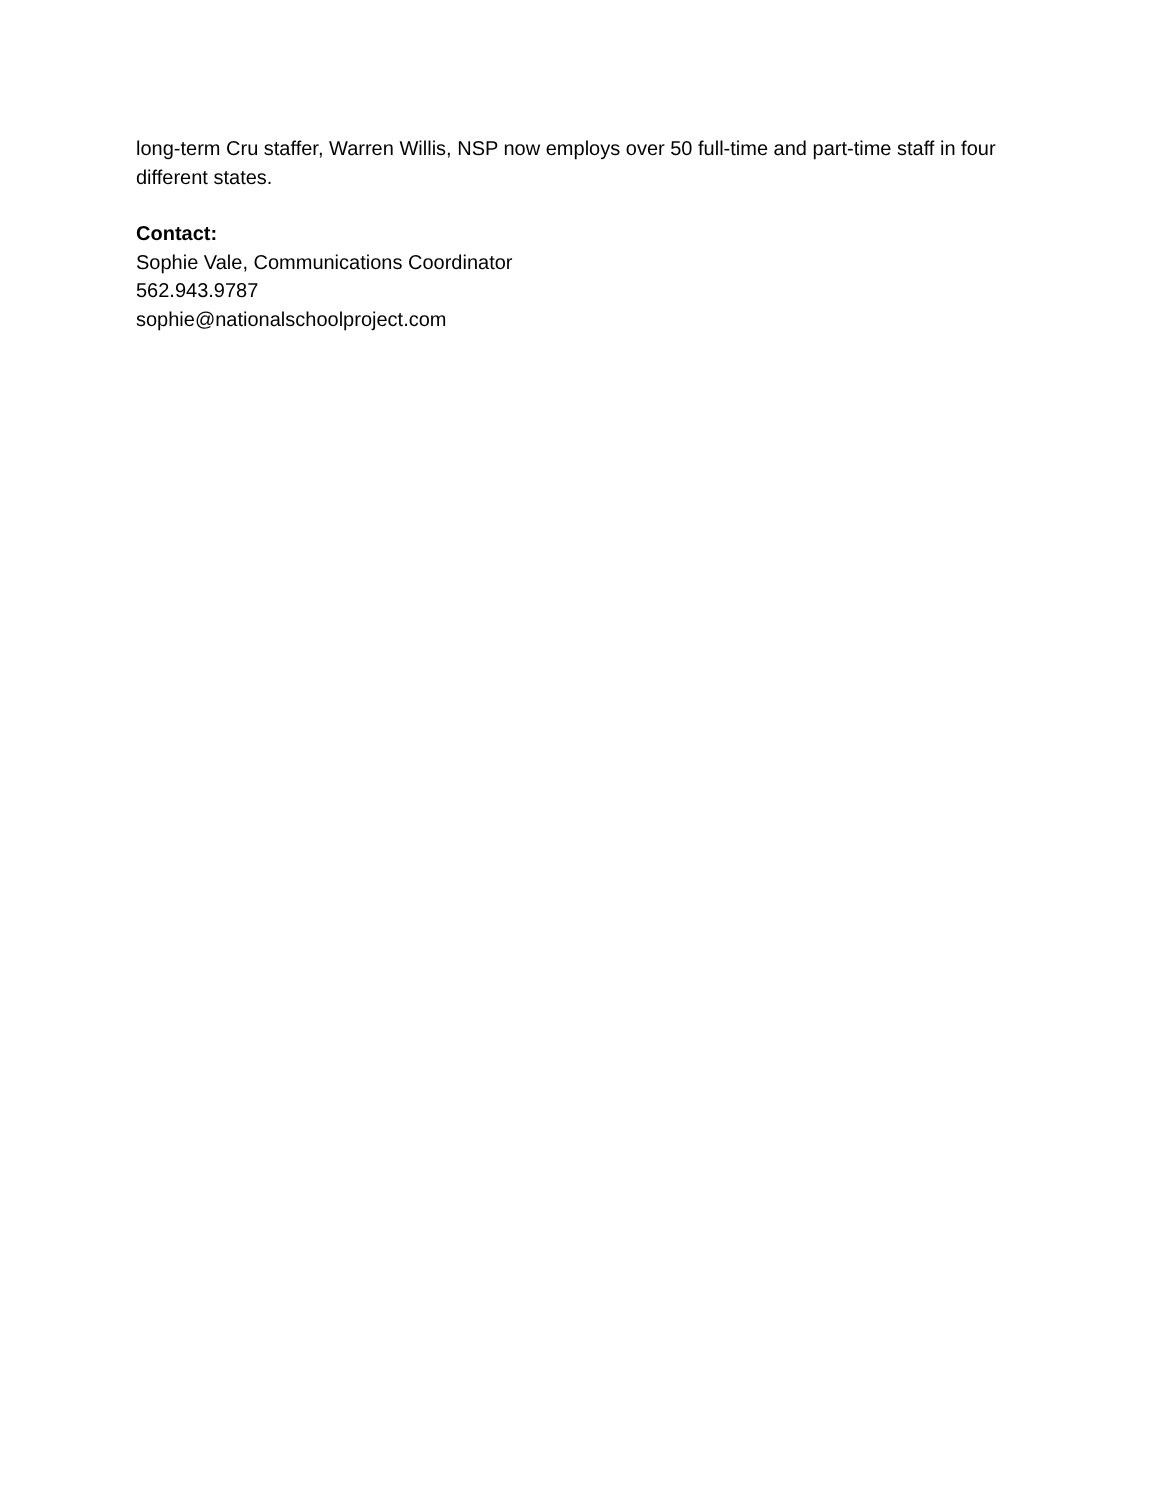long-term Cru staffer, Warren Willis, NSP now employs over 50 full-time and part-time staff in four different states.
Contact:
Sophie Vale, Communications Coordinator
562.943.9787
sophie@nationalschoolproject.com